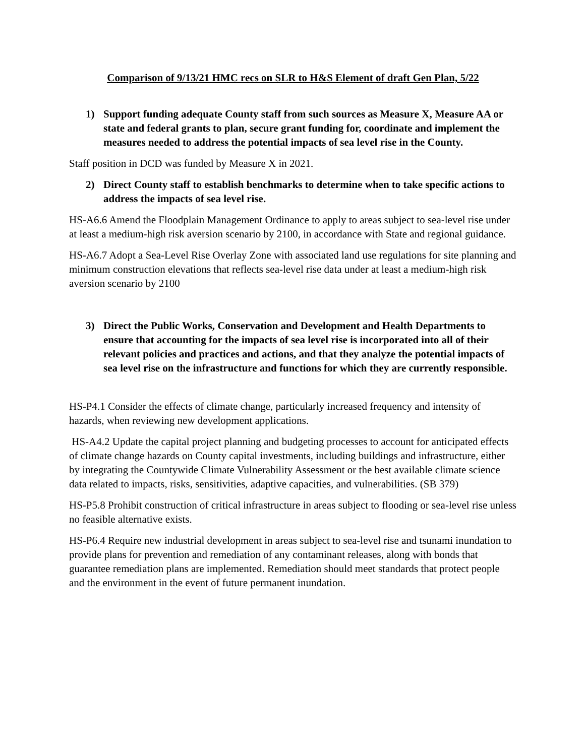Comparison of 9/13/21 HMC recs on SLR to H&S Element of draft Gen Plan, 5/22
1) Support funding adequate County staff from such sources as Measure X, Measure AA or state and federal grants to plan, secure grant funding for, coordinate and implement the measures needed to address the potential impacts of sea level rise in the County.
Staff position in DCD was funded by Measure X in 2021.
2) Direct County staff to establish benchmarks to determine when to take specific actions to address the impacts of sea level rise.
HS-A6.6 Amend the Floodplain Management Ordinance to apply to areas subject to sea-level rise under at least a medium-high risk aversion scenario by 2100, in accordance with State and regional guidance.
HS-A6.7 Adopt a Sea-Level Rise Overlay Zone with associated land use regulations for site planning and minimum construction elevations that reflects sea-level rise data under at least a medium-high risk aversion scenario by 2100
3) Direct the Public Works, Conservation and Development and Health Departments to ensure that accounting for the impacts of sea level rise is incorporated into all of their relevant policies and practices and actions, and that they analyze the potential impacts of sea level rise on the infrastructure and functions for which they are currently responsible.
HS-P4.1 Consider the effects of climate change, particularly increased frequency and intensity of hazards, when reviewing new development applications.
HS-A4.2 Update the capital project planning and budgeting processes to account for anticipated effects of climate change hazards on County capital investments, including buildings and infrastructure, either by integrating the Countywide Climate Vulnerability Assessment or the best available climate science data related to impacts, risks, sensitivities, adaptive capacities, and vulnerabilities. (SB 379)
HS-P5.8 Prohibit construction of critical infrastructure in areas subject to flooding or sea-level rise unless no feasible alternative exists.
HS-P6.4 Require new industrial development in areas subject to sea-level rise and tsunami inundation to provide plans for prevention and remediation of any contaminant releases, along with bonds that guarantee remediation plans are implemented. Remediation should meet standards that protect people and the environment in the event of future permanent inundation.